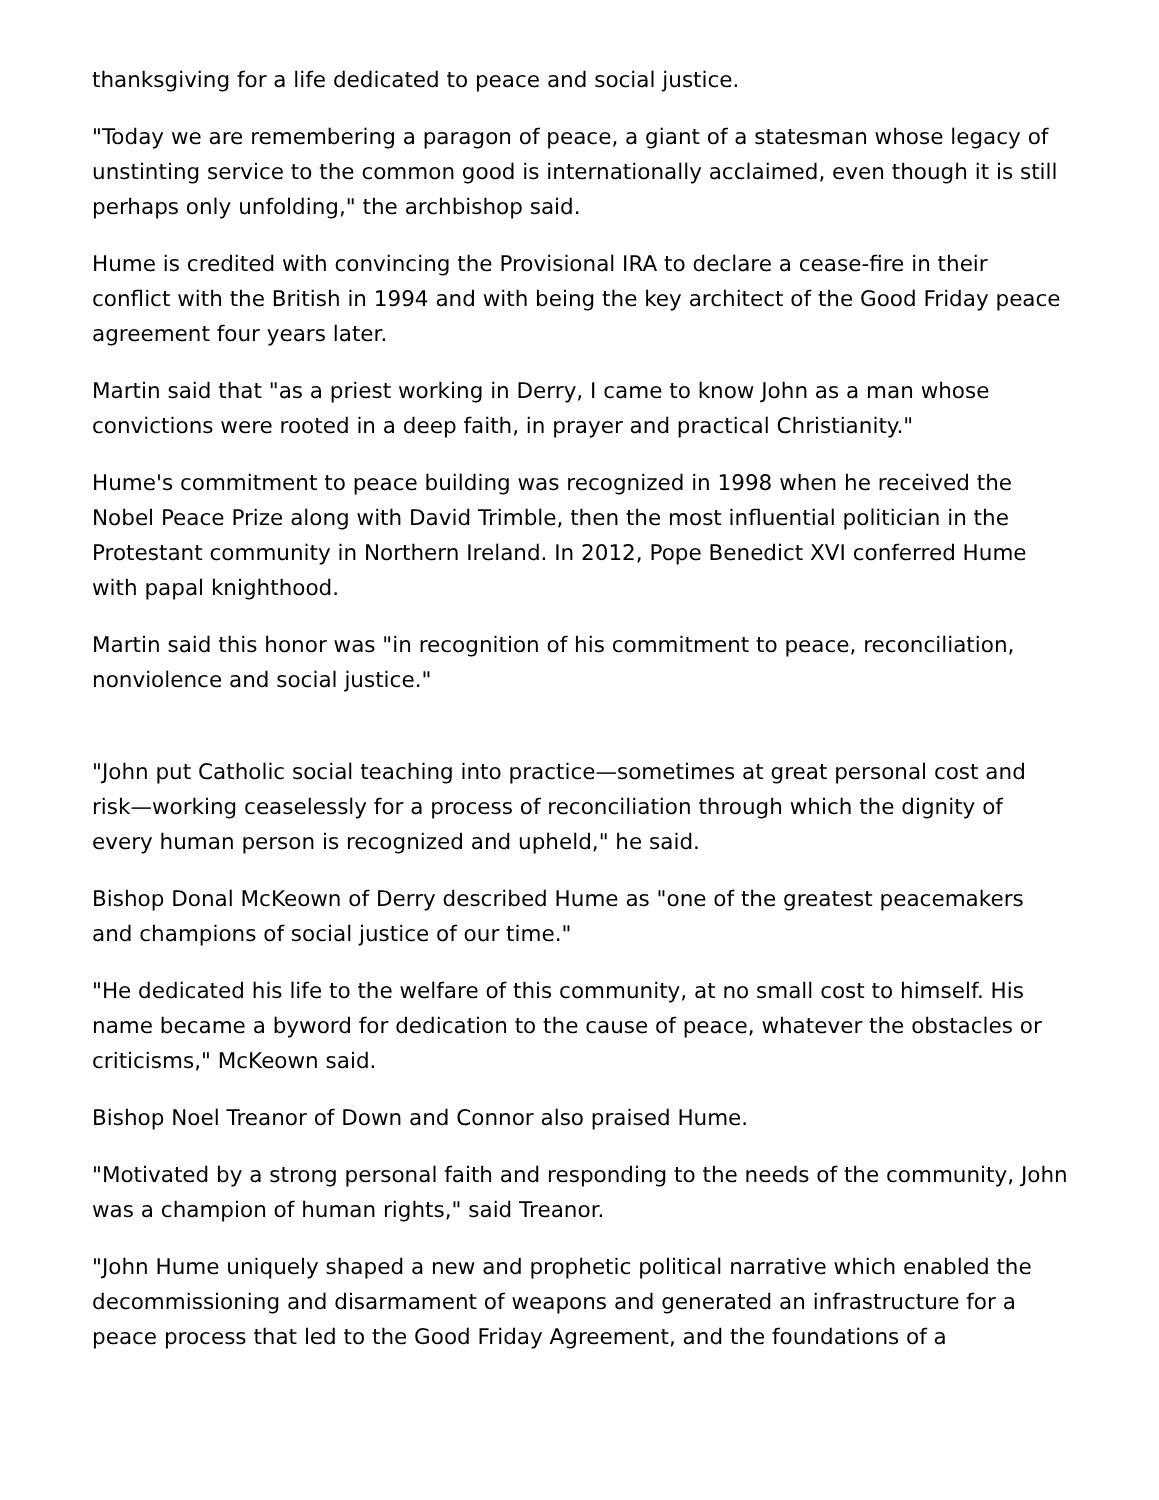thanksgiving for a life dedicated to peace and social justice.
"Today we are remembering a paragon of peace, a giant of a statesman whose legacy of unstinting service to the common good is internationally acclaimed, even though it is still perhaps only unfolding," the archbishop said.
Hume is credited with convincing the Provisional IRA to declare a cease-fire in their conflict with the British in 1994 and with being the key architect of the Good Friday peace agreement four years later.
Martin said that "as a priest working in Derry, I came to know John as a man whose convictions were rooted in a deep faith, in prayer and practical Christianity."
Hume's commitment to peace building was recognized in 1998 when he received the Nobel Peace Prize along with David Trimble, then the most influential politician in the Protestant community in Northern Ireland. In 2012, Pope Benedict XVI conferred Hume with papal knighthood.
Martin said this honor was "in recognition of his commitment to peace, reconciliation, nonviolence and social justice."
"John put Catholic social teaching into practice—sometimes at great personal cost and risk—working ceaselessly for a process of reconciliation through which the dignity of every human person is recognized and upheld," he said.
Bishop Donal McKeown of Derry described Hume as "one of the greatest peacemakers and champions of social justice of our time."
"He dedicated his life to the welfare of this community, at no small cost to himself. His name became a byword for dedication to the cause of peace, whatever the obstacles or criticisms," McKeown said.
Bishop Noel Treanor of Down and Connor also praised Hume.
"Motivated by a strong personal faith and responding to the needs of the community, John was a champion of human rights," said Treanor.
"John Hume uniquely shaped a new and prophetic political narrative which enabled the decommissioning and disarmament of weapons and generated an infrastructure for a peace process that led to the Good Friday Agreement, and the foundations of a